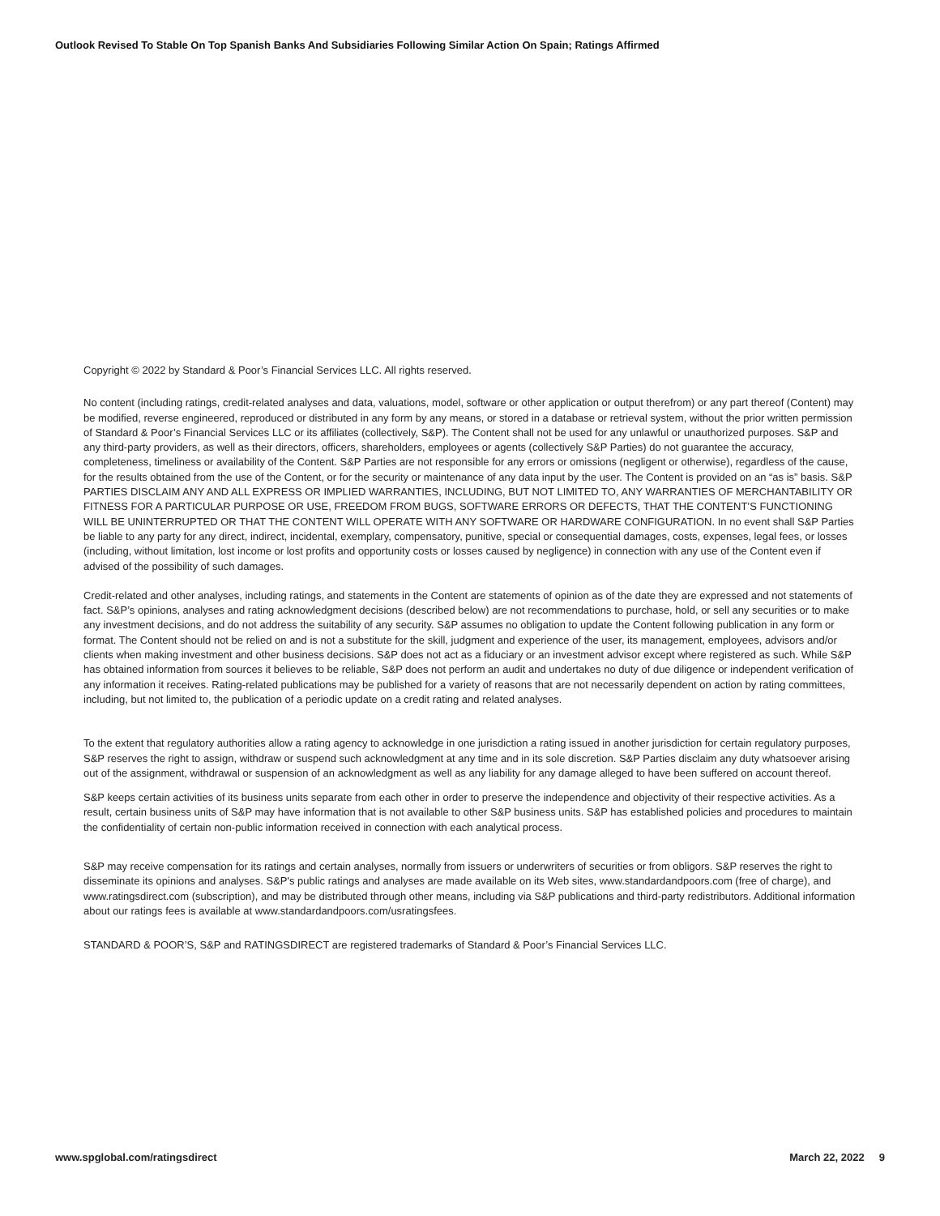Outlook Revised To Stable On Top Spanish Banks And Subsidiaries Following Similar Action On Spain; Ratings Affirmed
Copyright © 2022 by Standard & Poor’s Financial Services LLC. All rights reserved.
No content (including ratings, credit-related analyses and data, valuations, model, software or other application or output therefrom) or any part thereof (Content) may be modified, reverse engineered, reproduced or distributed in any form by any means, or stored in a database or retrieval system, without the prior written permission of Standard & Poor’s Financial Services LLC or its affiliates (collectively, S&P). The Content shall not be used for any unlawful or unauthorized purposes. S&P and any third-party providers, as well as their directors, officers, shareholders, employees or agents (collectively S&P Parties) do not guarantee the accuracy, completeness, timeliness or availability of the Content. S&P Parties are not responsible for any errors or omissions (negligent or otherwise), regardless of the cause, for the results obtained from the use of the Content, or for the security or maintenance of any data input by the user. The Content is provided on an “as is” basis. S&P PARTIES DISCLAIM ANY AND ALL EXPRESS OR IMPLIED WARRANTIES, INCLUDING, BUT NOT LIMITED TO, ANY WARRANTIES OF MERCHANTABILITY OR FITNESS FOR A PARTICULAR PURPOSE OR USE, FREEDOM FROM BUGS, SOFTWARE ERRORS OR DEFECTS, THAT THE CONTENT’S FUNCTIONING WILL BE UNINTERRUPTED OR THAT THE CONTENT WILL OPERATE WITH ANY SOFTWARE OR HARDWARE CONFIGURATION. In no event shall S&P Parties be liable to any party for any direct, indirect, incidental, exemplary, compensatory, punitive, special or consequential damages, costs, expenses, legal fees, or losses (including, without limitation, lost income or lost profits and opportunity costs or losses caused by negligence) in connection with any use of the Content even if advised of the possibility of such damages.
Credit-related and other analyses, including ratings, and statements in the Content are statements of opinion as of the date they are expressed and not statements of fact. S&P’s opinions, analyses and rating acknowledgment decisions (described below) are not recommendations to purchase, hold, or sell any securities or to make any investment decisions, and do not address the suitability of any security. S&P assumes no obligation to update the Content following publication in any form or format. The Content should not be relied on and is not a substitute for the skill, judgment and experience of the user, its management, employees, advisors and/or clients when making investment and other business decisions. S&P does not act as a fiduciary or an investment advisor except where registered as such. While S&P has obtained information from sources it believes to be reliable, S&P does not perform an audit and undertakes no duty of due diligence or independent verification of any information it receives. Rating-related publications may be published for a variety of reasons that are not necessarily dependent on action by rating committees, including, but not limited to, the publication of a periodic update on a credit rating and related analyses.
To the extent that regulatory authorities allow a rating agency to acknowledge in one jurisdiction a rating issued in another jurisdiction for certain regulatory purposes, S&P reserves the right to assign, withdraw or suspend such acknowledgment at any time and in its sole discretion. S&P Parties disclaim any duty whatsoever arising out of the assignment, withdrawal or suspension of an acknowledgment as well as any liability for any damage alleged to have been suffered on account thereof.
S&P keeps certain activities of its business units separate from each other in order to preserve the independence and objectivity of their respective activities. As a result, certain business units of S&P may have information that is not available to other S&P business units. S&P has established policies and procedures to maintain the confidentiality of certain non-public information received in connection with each analytical process.
S&P may receive compensation for its ratings and certain analyses, normally from issuers or underwriters of securities or from obligors. S&P reserves the right to disseminate its opinions and analyses. S&P's public ratings and analyses are made available on its Web sites, www.standardandpoors.com (free of charge), and www.ratingsdirect.com (subscription), and may be distributed through other means, including via S&P publications and third-party redistributors. Additional information about our ratings fees is available at www.standardandpoors.com/usratingsfees.
STANDARD & POOR’S, S&P and RATINGSDIRECT are registered trademarks of Standard & Poor’s Financial Services LLC.
www.spglobal.com/ratingsdirect March 22, 2022 9